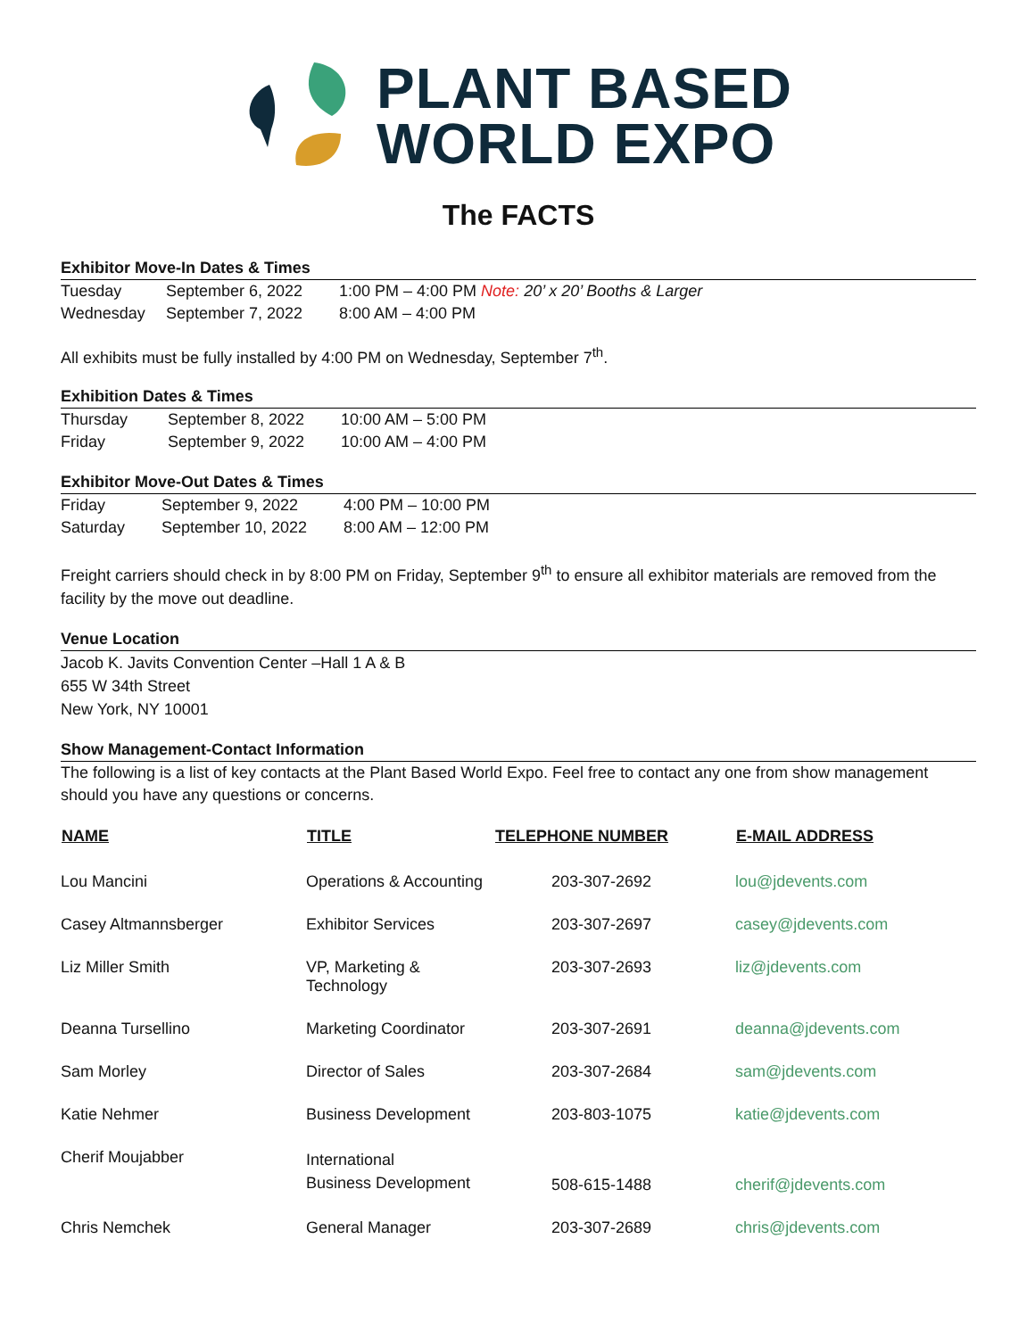PLANT BASED
WORLD EXPO
The FACTS
Exhibitor Move-In Dates & Times
| Tuesday | September 6, 2022 | 1:00 PM – 4:00 PM Note: 20’ x 20’ Booths & Larger |
| Wednesday | September 7, 2022 | 8:00 AM – 4:00 PM |
All exhibits must be fully installed by 4:00 PM on Wednesday, September 7<sup>th</sup>.
Exhibition Dates & Times
| Thursday | September 8, 2022 | 10:00 AM – 5:00 PM |
| Friday | September 9, 2022 | 10:00 AM – 4:00 PM |
Exhibitor Move-Out Dates & Times
| Friday | September 9, 2022 | 4:00 PM – 10:00 PM |
| Saturday | September 10, 2022 | 8:00 AM – 12:00 PM |
Freight carriers should check in by 8:00 PM on Friday, September 9<sup>th</sup> to ensure all exhibitor materials are removed from the facility by the move out deadline.
Venue Location
Jacob K. Javits Convention Center –Hall 1 A & B
655 W 34th Street
New York, NY 10001
Show Management-Contact Information
The following is a list of key contacts at the Plant Based World Expo. Feel free to contact any one from show management should you have any questions or concerns.
| NAME | TITLE | TELEPHONE NUMBER | E-MAIL ADDRESS |
| --- | --- | --- | --- |
| Lou Mancini | Operations & Accounting | 203-307-2692 | lou@jdevents.com |
| Casey Altmannsberger | Exhibitor Services | 203-307-2697 | casey@jdevents.com |
| Liz Miller Smith | VP, Marketing & Technology | 203-307-2693 | liz@jdevents.com |
| Deanna Tursellino | Marketing Coordinator | 203-307-2691 | deanna@jdevents.com |
| Sam Morley | Director of Sales | 203-307-2684 | sam@jdevents.com |
| Katie Nehmer | Business Development | 203-803-1075 | katie@jdevents.com |
| Cherif Moujabber | International Business Development | 508-615-1488 | cherif@jdevents.com |
| Chris Nemchek | General Manager | 203-307-2689 | chris@jdevents.com |